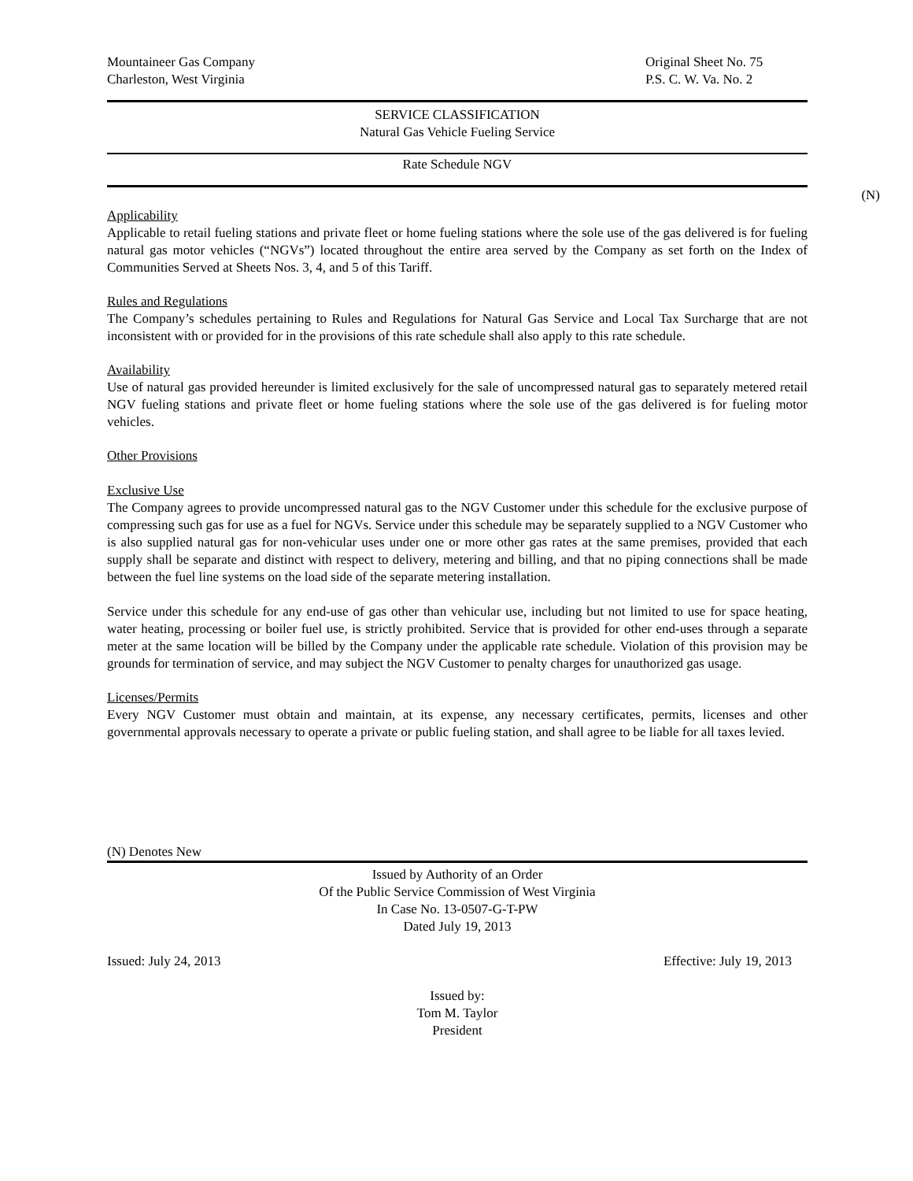Mountaineer Gas Company
Charleston, West Virginia
Original Sheet No. 75
P.S. C. W. Va. No. 2
SERVICE CLASSIFICATION
Natural Gas Vehicle Fueling Service
Rate Schedule NGV
(N)
Applicability
Applicable to retail fueling stations and private fleet or home fueling stations where the sole use of the gas delivered is for fueling natural gas motor vehicles (“NGVs”) located throughout the entire area served by the Company as set forth on the Index of Communities Served at Sheets Nos. 3, 4, and 5 of this Tariff.
Rules and Regulations
The Company’s schedules pertaining to Rules and Regulations for Natural Gas Service and Local Tax Surcharge that are not inconsistent with or provided for in the provisions of this rate schedule shall also apply to this rate schedule.
Availability
Use of natural gas provided hereunder is limited exclusively for the sale of uncompressed natural gas to separately metered retail NGV fueling stations and private fleet or home fueling stations where the sole use of the gas delivered is for fueling motor vehicles.
Other Provisions
Exclusive Use
The Company agrees to provide uncompressed natural gas to the NGV Customer under this schedule for the exclusive purpose of compressing such gas for use as a fuel for NGVs. Service under this schedule may be separately supplied to a NGV Customer who is also supplied natural gas for non-vehicular uses under one or more other gas rates at the same premises, provided that each supply shall be separate and distinct with respect to delivery, metering and billing, and that no piping connections shall be made between the fuel line systems on the load side of the separate metering installation.
Service under this schedule for any end-use of gas other than vehicular use, including but not limited to use for space heating, water heating, processing or boiler fuel use, is strictly prohibited. Service that is provided for other end-uses through a separate meter at the same location will be billed by the Company under the applicable rate schedule. Violation of this provision may be grounds for termination of service, and may subject the NGV Customer to penalty charges for unauthorized gas usage.
Licenses/Permits
Every NGV Customer must obtain and maintain, at its expense, any necessary certificates, permits, licenses and other governmental approvals necessary to operate a private or public fueling station, and shall agree to be liable for all taxes levied.
(N) Denotes New
Issued by Authority of an Order
Of the Public Service Commission of West Virginia
In Case No. 13-0507-G-T-PW
Dated July 19, 2013
Issued: July 24, 2013 Effective: July 19, 2013
Issued by:
Tom M. Taylor
President